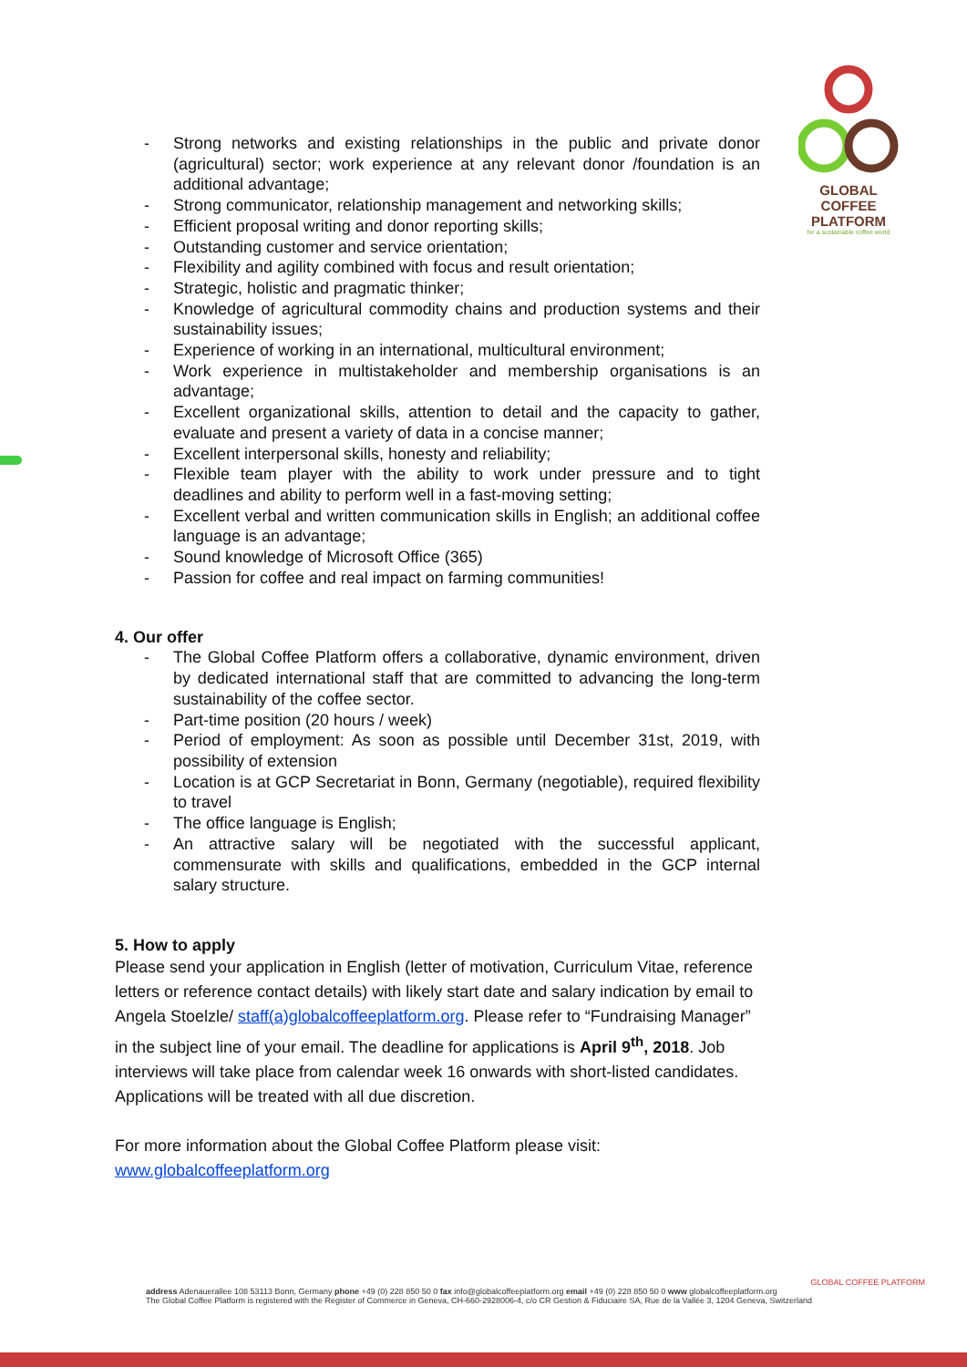GLOBAL COFFEE
PLATFORM
for a sustainable coffee world
- Strong networks and existing relationships in the public and private donor (agricultural) sector; work experience at any relevant donor /foundation is an additional advantage;
- Strong communicator, relationship management and networking skills;
- Efficient proposal writing and donor reporting skills;
- Outstanding customer and service orientation;
- Flexibility and agility combined with focus and result orientation;
- Strategic, holistic and pragmatic thinker;
- Knowledge of agricultural commodity chains and production systems and their sustainability issues;
- Experience of working in an international, multicultural environment;
- Work experience in multistakeholder and membership organisations is an advantage;
- Excellent organizational skills, attention to detail and the capacity to gather, evaluate and present a variety of data in a concise manner;
- Excellent interpersonal skills, honesty and reliability;
- Flexible team player with the ability to work under pressure and to tight deadlines and ability to perform well in a fast-moving setting;
- Excellent verbal and written communication skills in English; an additional coffee language is an advantage;
- Sound knowledge of Microsoft Office (365)
- Passion for coffee and real impact on farming communities!
4. Our offer
- The Global Coffee Platform offers a collaborative, dynamic environment, driven by dedicated international staff that are committed to advancing the long-term sustainability of the coffee sector.
- Part-time position (20 hours / week)
- Period of employment: As soon as possible until December 31st, 2019, with possibility of extension
- Location is at GCP Secretariat in Bonn, Germany (negotiable), required flexibility to travel
- The office language is English;
- An attractive salary will be negotiated with the successful applicant, commensurate with skills and qualifications, embedded in the GCP internal salary structure.
5. How to apply
Please send your application in English (letter of motivation, Curriculum Vitae, reference letters or reference contact details) with likely start date and salary indication by email to Angela Stoelzle/ staff(a)globalcoffeeplatform.org. Please refer to “Fundraising Manager” in the subject line of your email. The deadline for applications is April 9<sup>th</sup>, 2018. Job interviews will take place from calendar week 16 onwards with short-listed candidates. Applications will be treated with all due discretion.
For more information about the Global Coffee Platform please visit:
www.globalcoffeeplatform.org
GLOBAL COFFEE PLATFORM
address Adenauerallee 108 53113 Bonn, Germany phone +49 (0) 228 850 50 0 fax info@globalcoffeeplatform.org email +49 (0) 228 850 50 0 www globalcoffeeplatform.org
The Global Coffee Platform is registered with the Register of Commerce in Geneva, CH-660-2928006-4, c/o CR Gestion & Fiduciaire SA, Rue de la Vallée 3, 1204 Geneva, Switzerland